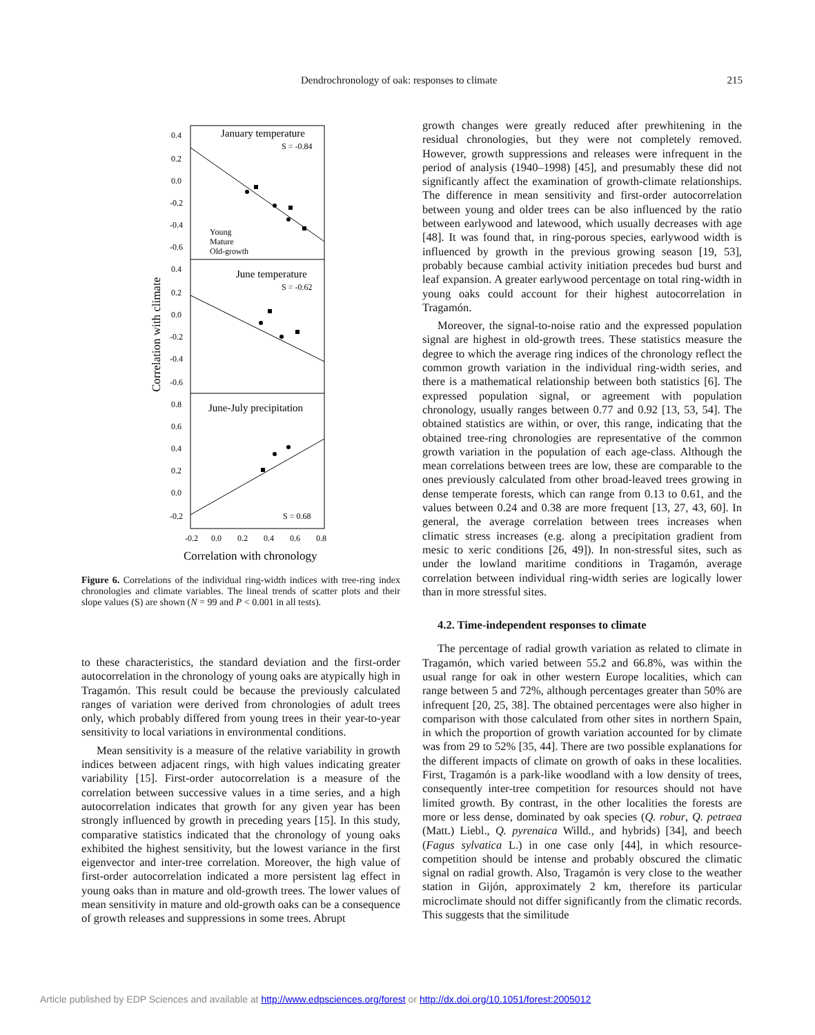Dendrochronology of oak: responses to climate 215
January temperature
S = -0.84
June temperature
S = -0.62
June-July precipitation
S = 0.68
Young
Mature
Old-growth
0.4
0.2
0.0
-0.2
-0.4
-0.6
0.4
0.2
0.0
-0.2
-0.4
-0.6
0.8
0.6
0.4
0.2
0.0
-0.2
-0.2
0.0
0.2
0.4
0.6
0.8
Correlation with chronology
Correlation with climate
Figure 6. Correlations of the individual ring-width indices with tree-ring index chronologies and climate variables. The lineal trends of scatter plots and their slope values (S) are shown (N = 99 and P < 0.001 in all tests).
to these characteristics, the standard deviation and the first-order autocorrelation in the chronology of young oaks are atypically high in Tragamón. This result could be because the previously calculated ranges of variation were derived from chronologies of adult trees only, which probably differed from young trees in their year-to-year sensitivity to local variations in environmental conditions.
Mean sensitivity is a measure of the relative variability in growth indices between adjacent rings, with high values indicating greater variability [15]. First-order autocorrelation is a measure of the correlation between successive values in a time series, and a high autocorrelation indicates that growth for any given year has been strongly influenced by growth in preceding years [15]. In this study, comparative statistics indicated that the chronology of young oaks exhibited the highest sensitivity, but the lowest variance in the first eigenvector and inter-tree correlation. Moreover, the high value of first-order autocorrelation indicated a more persistent lag effect in young oaks than in mature and old-growth trees. The lower values of mean sensitivity in mature and old-growth oaks can be a consequence of growth releases and suppressions in some trees. Abrupt
growth changes were greatly reduced after prewhitening in the residual chronologies, but they were not completely removed. However, growth suppressions and releases were infrequent in the period of analysis (1940–1998) [45], and presumably these did not significantly affect the examination of growth-climate relationships. The difference in mean sensitivity and first-order autocorrelation between young and older trees can be also influenced by the ratio between earlywood and latewood, which usually decreases with age [48]. It was found that, in ring-porous species, earlywood width is influenced by growth in the previous growing season [19, 53], probably because cambial activity initiation precedes bud burst and leaf expansion. A greater earlywood percentage on total ring-width in young oaks could account for their highest autocorrelation in Tragamón.
Moreover, the signal-to-noise ratio and the expressed population signal are highest in old-growth trees. These statistics measure the degree to which the average ring indices of the chronology reflect the common growth variation in the individual ring-width series, and there is a mathematical relationship between both statistics [6]. The expressed population signal, or agreement with population chronology, usually ranges between 0.77 and 0.92 [13, 53, 54]. The obtained statistics are within, or over, this range, indicating that the obtained tree-ring chronologies are representative of the common growth variation in the population of each age-class. Although the mean correlations between trees are low, these are comparable to the ones previously calculated from other broad-leaved trees growing in dense temperate forests, which can range from 0.13 to 0.61, and the values between 0.24 and 0.38 are more frequent [13, 27, 43, 60]. In general, the average correlation between trees increases when climatic stress increases (e.g. along a precipitation gradient from mesic to xeric conditions [26, 49]). In non-stressful sites, such as under the lowland maritime conditions in Tragamón, average correlation between individual ring-width series are logically lower than in more stressful sites.
4.2. Time-independent responses to climate
The percentage of radial growth variation as related to climate in Tragamón, which varied between 55.2 and 66.8%, was within the usual range for oak in other western Europe localities, which can range between 5 and 72%, although percentages greater than 50% are infrequent [20, 25, 38]. The obtained percentages were also higher in comparison with those calculated from other sites in northern Spain, in which the proportion of growth variation accounted for by climate was from 29 to 52% [35, 44]. There are two possible explanations for the different impacts of climate on growth of oaks in these localities. First, Tragamón is a park-like woodland with a low density of trees, consequently inter-tree competition for resources should not have limited growth. By contrast, in the other localities the forests are more or less dense, dominated by oak species (Q. robur, Q. petraea (Matt.) Liebl., Q. pyrenaica Willd., and hybrids) [34], and beech (Fagus sylvatica L.) in one case only [44], in which resource-competition should be intense and probably obscured the climatic signal on radial growth. Also, Tragamón is very close to the weather station in Gijón, approximately 2 km, therefore its particular microclimate should not differ significantly from the climatic records. This suggests that the similitude
Article published by EDP Sciences and available at http://www.edpsciences.org/forest or http://dx.doi.org/10.1051/forest:2005012